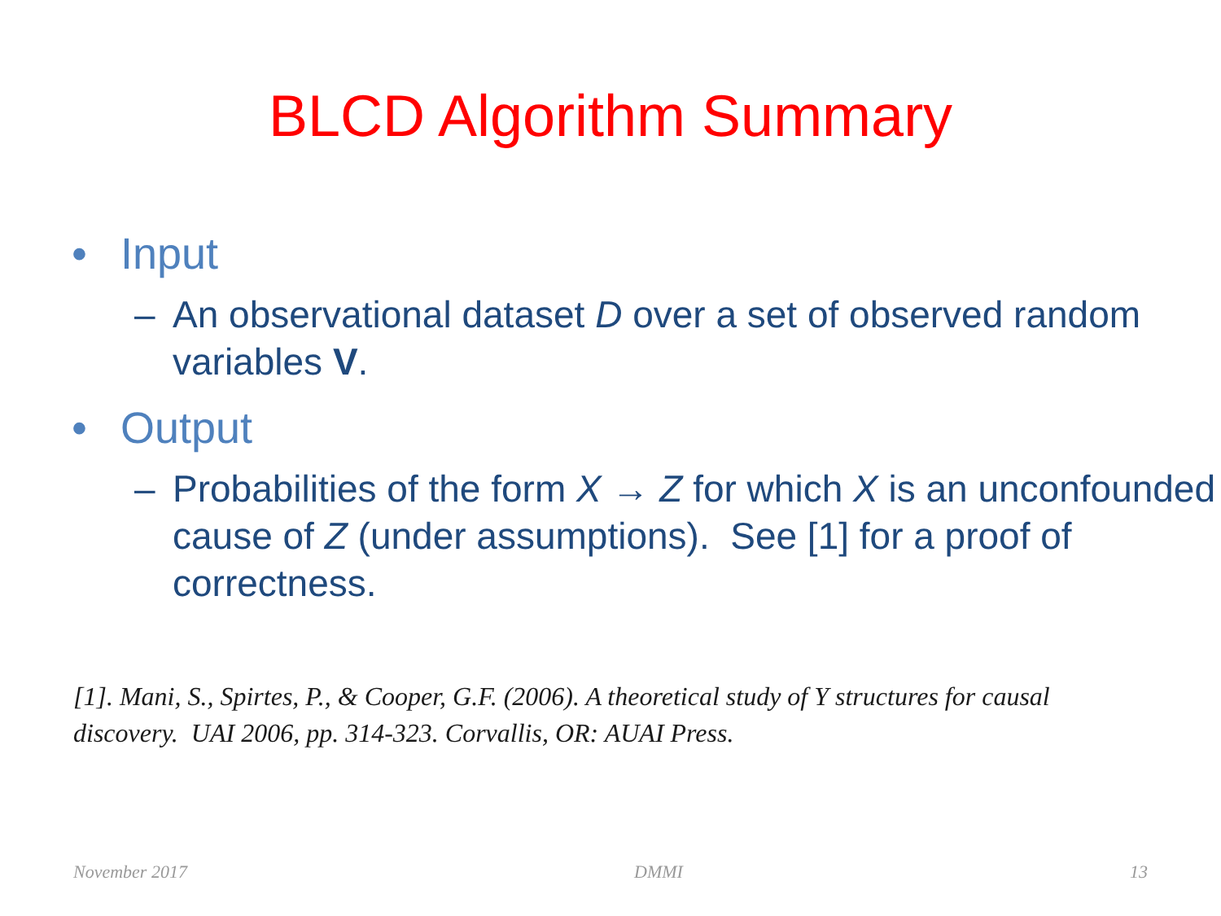BLCD Algorithm Summary
• Input
– An observational dataset D over a set of observed random variables V.
• Output
– Probabilities of the form X → Z for which X is an unconfounded cause of Z (under assumptions). See [1] for a proof of correctness.
[1]. Mani, S., Spirtes, P., & Cooper, G.F. (2006). A theoretical study of Y structures for causal discovery. UAI 2006, pp. 314-323. Corvallis, OR: AUAI Press.
November 2017 DMMI 13